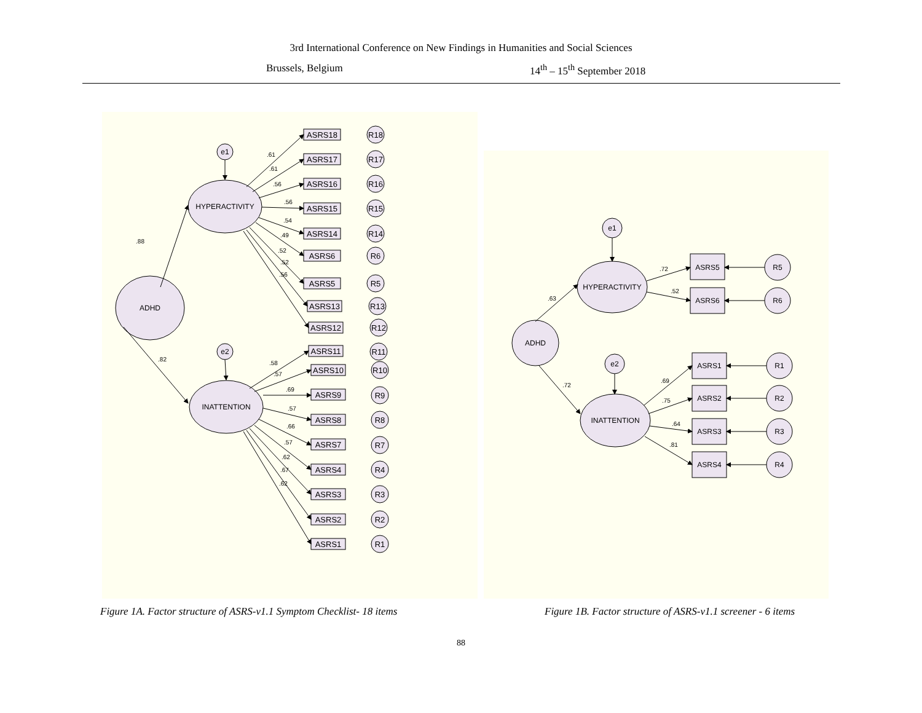3rd International Conference on New Findings in Humanities and Social Sciences
Brussels, Belgium 14<sup>th</sup> – 15<sup>th</sup> September 2018
ADHD
HYPERACTIVITY
INATTENTION
e1
e2
.88
.82
ASRS18
R18
ASRS17
R17
ASRS16
R16
ASRS15
R15
ASRS14
R14
ASRS6
R6
ASRS5
R5
ASRS13
R13
ASRS12
R12
ASRS11
R11
ASRS10
R10
ASRS9
R9
ASRS8
R8
ASRS7
R7
ASRS4
R4
ASRS3
R3
ASRS2
R2
ASRS1
R1
.61
.61
.56
.56
.54
.49
.52
.52
.56
.58
.57
.69
.57
.66
.57
.62
.67
.62
ADHD
HYPERACTIVITY
INATTENTION
e1
e2
ASRS5
ASRS6
ASRS1
ASRS2
ASRS3
ASRS4
R5
R6
R1
R2
R3
R4
.63
.72
.72
.52
.69
.75
.64
.81
Figure 1A. Factor structure of ASRS-v1.1 Symptom Checklist- 18 items
Figure 1B. Factor structure of ASRS-v1.1 screener - 6 items
88